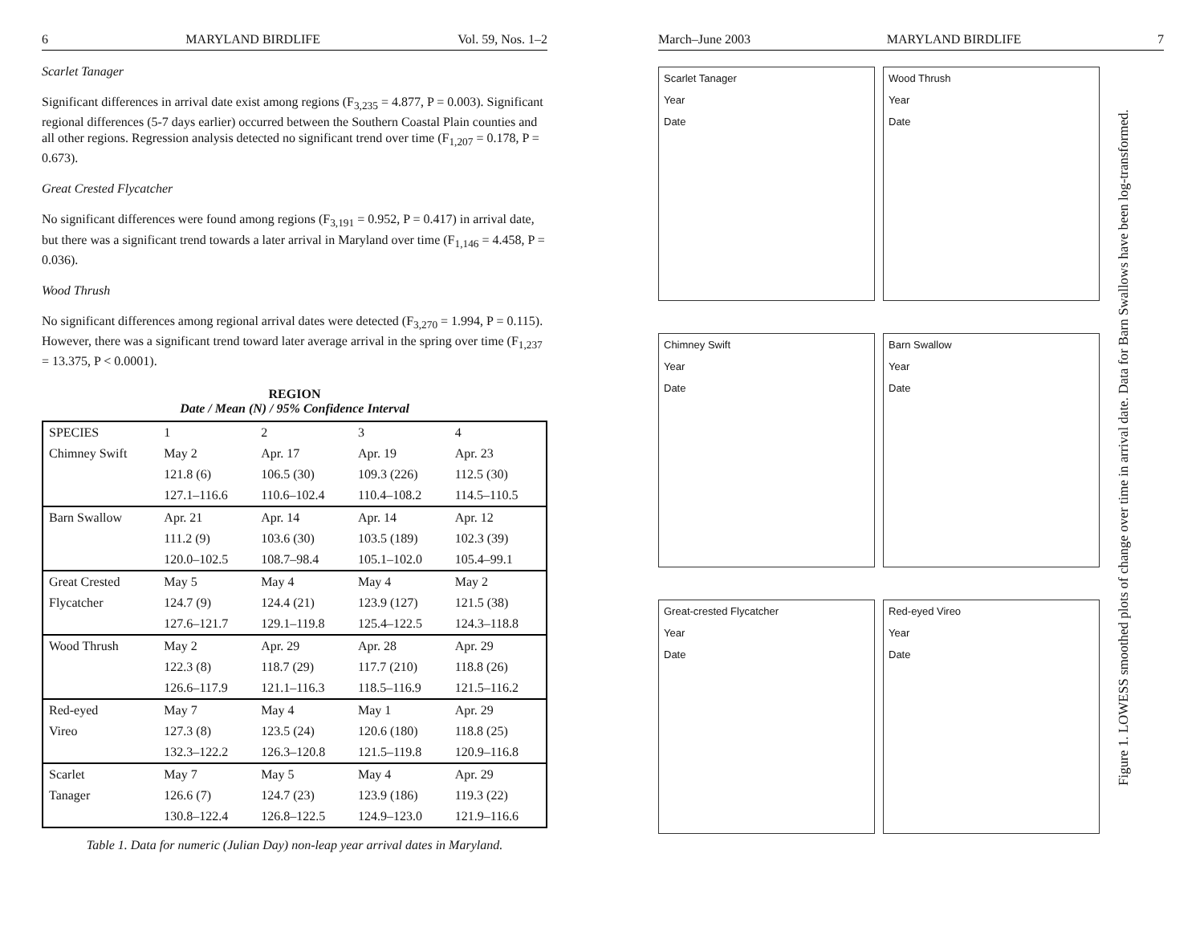6 MARYLAND BIRDLIFE Vol. 59, Nos. 1–2
Scarlet Tanager
Significant differences in arrival date exist among regions (F<sub>3,235</sub> = 4.877, P = 0.003). Significant regional differences (5-7 days earlier) occurred between the Southern Coastal Plain counties and all other regions. Regression analysis detected no significant trend over time (F<sub>1,207</sub> = 0.178, P = 0.673).
Great Crested Flycatcher
No significant differences were found among regions (F<sub>3,191</sub> = 0.952, P = 0.417) in arrival date, but there was a significant trend towards a later arrival in Maryland over time (F<sub>1,146</sub> = 4.458, P = 0.036).
Wood Thrush
No significant differences among regional arrival dates were detected (F<sub>3,270</sub> = 1.994, P = 0.115). However, there was a significant trend toward later average arrival in the spring over time (F<sub>1,237</sub> = 13.375, P < 0.0001).
REGION
Date / Mean (N) / 95% Confidence Interval
| SPECIES | 1 | 2 | 3 | 4 |
| --- | --- | --- | --- | --- |
| Chimney Swift | May 2 | Apr. 17 | Apr. 19 | Apr. 23 |
| | 121.8 (6) | 106.5 (30) | 109.3 (226) | 112.5 (30) |
| | 127.1–116.6 | 110.6–102.4 | 110.4–108.2 | 114.5–110.5 |
| Barn Swallow | Apr. 21 | Apr. 14 | Apr. 14 | Apr. 12 |
| | 111.2 (9) | 103.6 (30) | 103.5 (189) | 102.3 (39) |
| | 120.0–102.5 | 108.7–98.4 | 105.1–102.0 | 105.4–99.1 |
| Great Crested | May 5 | May 4 | May 4 | May 2 |
| Flycatcher | 124.7 (9) | 124.4 (21) | 123.9 (127) | 121.5 (38) |
| | 127.6–121.7 | 129.1–119.8 | 125.4–122.5 | 124.3–118.8 |
| Wood Thrush | May 2 | Apr. 29 | Apr. 28 | Apr. 29 |
| | 122.3 (8) | 118.7 (29) | 117.7 (210) | 118.8 (26) |
| | 126.6–117.9 | 121.1–116.3 | 118.5–116.9 | 121.5–116.2 |
| Red-eyed | May 7 | May 4 | May 1 | Apr. 29 |
| Vireo | 127.3 (8) | 123.5 (24) | 120.6 (180) | 118.8 (25) |
| | 132.3–122.2 | 126.3–120.8 | 121.5–119.8 | 120.9–116.8 |
| Scarlet | May 7 | May 5 | May 4 | Apr. 29 |
| Tanager | 126.6 (7) | 124.7 (23) | 123.9 (186) | 119.3 (22) |
| | 130.8–122.4 | 126.8–122.5 | 124.9–123.0 | 121.9–116.6 |
Table 1. Data for numeric (Julian Day) non-leap year arrival dates in Maryland.
March–June 2003 MARYLAND BIRDLIFE 7
Scarlet Tanager
Year
Date
Wood Thrush
Year
Date
Chimney Swift
Year
Date
Barn Swallow
Year
Date
Great-crested Flycatcher
Year
Date
Red-eyed Vireo
Year
Date
Figure 1. LOWESS smoothed plots of change over time in arrival date. Data for Barn Swallows have been log-transformed.